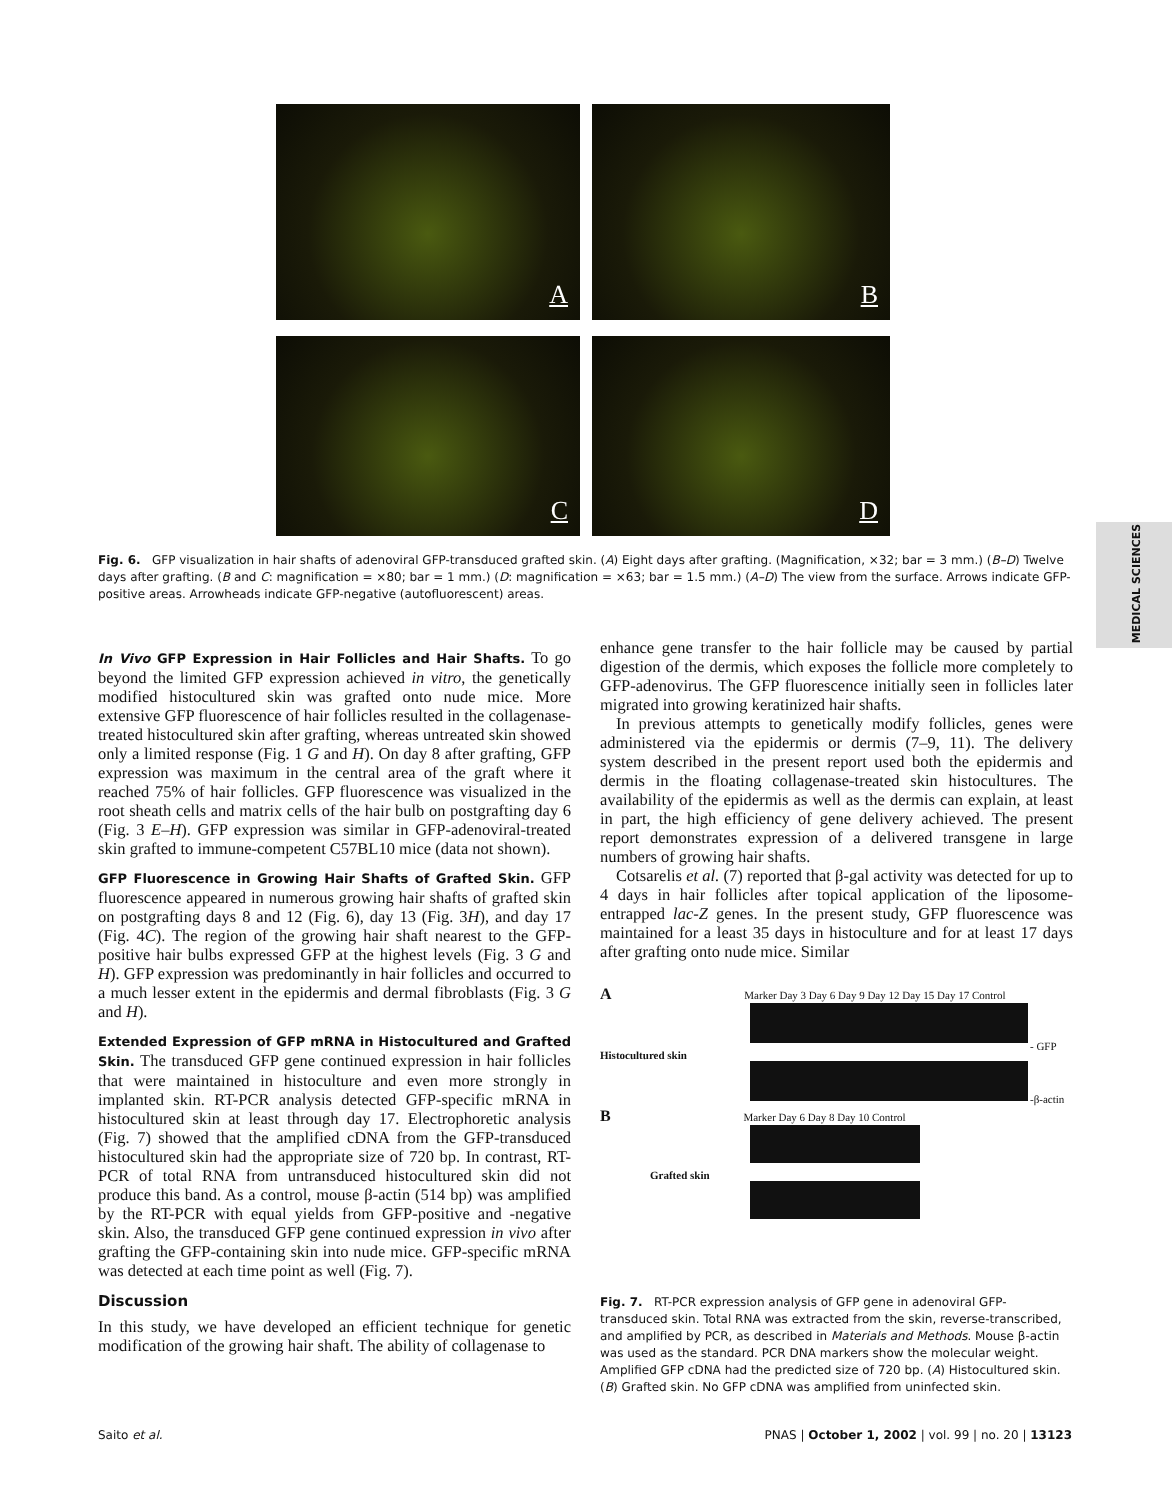A B
C D
Fig. 6. GFP visualization in hair shafts of adenoviral GFP-transduced grafted skin. (A) Eight days after grafting. (Magnification, ×32; bar = 3 mm.) (B–D) Twelve days after grafting. (B and C: magnification = ×80; bar = 1 mm.) (D: magnification = ×63; bar = 1.5 mm.) (A–D) The view from the surface. Arrows indicate GFP-positive areas. Arrowheads indicate GFP-negative (autofluorescent) areas.
MEDICAL SCIENCES
In Vivo GFP Expression in Hair Follicles and Hair Shafts.
To go beyond the limited GFP expression achieved in vitro, the genetically modified histocultured skin was grafted onto nude mice. More extensive GFP fluorescence of hair follicles resulted in the collagenase-treated histocultured skin after grafting, whereas untreated skin showed only a limited response (Fig. 1 G and H). On day 8 after grafting, GFP expression was maximum in the central area of the graft where it reached 75% of hair follicles. GFP fluorescence was visualized in the root sheath cells and matrix cells of the hair bulb on postgrafting day 6 (Fig. 3 E–H). GFP expression was similar in GFP-adenoviral-treated skin grafted to immune-competent C57BL10 mice (data not shown).
GFP Fluorescence in Growing Hair Shafts of Grafted Skin.
GFP fluorescence appeared in numerous growing hair shafts of grafted skin on postgrafting days 8 and 12 (Fig. 6), day 13 (Fig. 3H), and day 17 (Fig. 4C). The region of the growing hair shaft nearest to the GFP-positive hair bulbs expressed GFP at the highest levels (Fig. 3 G and H). GFP expression was predominantly in hair follicles and occurred to a much lesser extent in the epidermis and dermal fibroblasts (Fig. 3 G and H).
Extended Expression of GFP mRNA in Histocultured and Grafted Skin.
The transduced GFP gene continued expression in hair follicles that were maintained in histoculture and even more strongly in implanted skin. RT-PCR analysis detected GFP-specific mRNA in histocultured skin at least through day 17. Electrophoretic analysis (Fig. 7) showed that the amplified cDNA from the GFP-transduced histocultured skin had the appropriate size of 720 bp. In contrast, RT-PCR of total RNA from untransduced histocultured skin did not produce this band. As a control, mouse β-actin (514 bp) was amplified by the RT-PCR with equal yields from GFP-positive and -negative skin. Also, the transduced GFP gene continued expression in vivo after grafting the GFP-containing skin into nude mice. GFP-specific mRNA was detected at each time point as well (Fig. 7).
Discussion
In this study, we have developed an efficient technique for genetic modification of the growing hair shaft. The ability of collagenase to
enhance gene transfer to the hair follicle may be caused by partial digestion of the dermis, which exposes the follicle more completely to GFP-adenovirus. The GFP fluorescence initially seen in follicles later migrated into growing keratinized hair shafts.
In previous attempts to genetically modify follicles, genes were administered via the epidermis or dermis (7–9, 11). The delivery system described in the present report used both the epidermis and dermis in the floating collagenase-treated skin histocultures. The availability of the epidermis as well as the dermis can explain, at least in part, the high efficiency of gene delivery achieved. The present report demonstrates expression of a delivered transgene in large numbers of growing hair shafts.
Cotsarelis et al. (7) reported that β-gal activity was detected for up to 4 days in hair follicles after topical application of the liposome-entrapped lac-Z genes. In the present study, GFP fluorescence was maintained for a least 35 days in histoculture and for at least 17 days after grafting onto nude mice. Similar
A Marker Day 3 Day 6 Day 9 Day 12 Day 15 Day 17 Control
- GFP
Histocultured skin
-β-actin
B Marker Day 6 Day 8 Day 10 Control
Grafted skin
Fig. 7. RT-PCR expression analysis of GFP gene in adenoviral GFP-transduced skin. Total RNA was extracted from the skin, reverse-transcribed, and amplified by PCR, as described in Materials and Methods. Mouse β-actin was used as the standard. PCR DNA markers show the molecular weight. Amplified GFP cDNA had the predicted size of 720 bp. (A) Histocultured skin. (B) Grafted skin. No GFP cDNA was amplified from uninfected skin.
Saito et al. PNAS | October 1, 2002 | vol. 99 | no. 20 | 13123